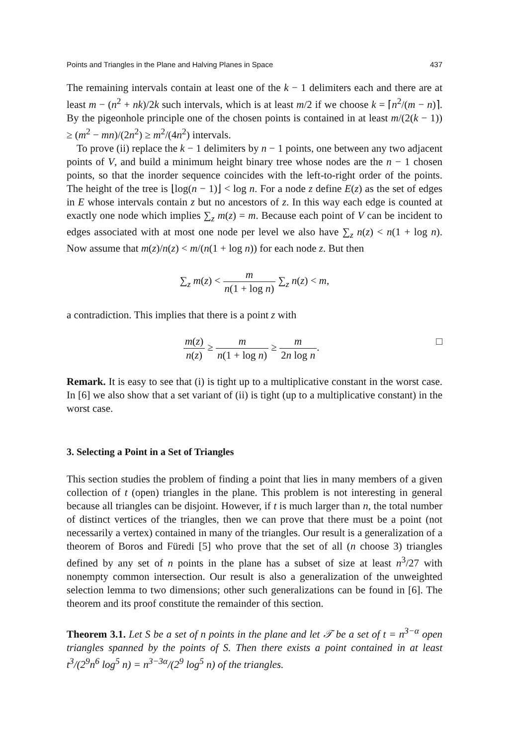Points and Triangles in the Plane and Halving Planes in Space 437
The remaining intervals contain at least one of the k − 1 delimiters each and there are at least m − (n<sup>2</sup> + nk)/2k such intervals, which is at least m/2 if we choose k = ⌈n<sup>2</sup>/(m − n)⌉. By the pigeonhole principle one of the chosen points is contained in at least m/(2(k − 1)) ≥ (m<sup>2</sup> − mn)/(2n<sup>2</sup>) ≥ m<sup>2</sup>/(4n<sup>2</sup>) intervals.
To prove (ii) replace the k − 1 delimiters by n − 1 points, one between any two adjacent points of V, and build a minimum height binary tree whose nodes are the n − 1 chosen points, so that the inorder sequence coincides with the left-to-right order of the points. The height of the tree is ⌊log(n − 1)⌋ < log n. For a node z define E(z) as the set of edges in E whose intervals contain z but no ancestors of z. In this way each edge is counted at exactly one node which implies ∑<sub>z</sub> m(z) = m. Because each point of V can be incident to edges associated with at most one node per level we also have ∑<sub>z</sub> n(z) < n(1 + log n). Now assume that m(z)/n(z) < m/(n(1 + log n)) for each node z. But then
∑<sub>z</sub> m(z) < m n(1 + log n) ∑<sub>z</sub> n(z) < m,
a contradiction. This implies that there is a point z with
m(z) n(z) ≥ m n(1 + log n) ≥ m 2n log n. □
Remark. It is easy to see that (i) is tight up to a multiplicative constant in the worst case. In [6] we also show that a set variant of (ii) is tight (up to a multiplicative constant) in the worst case.
3. Selecting a Point in a Set of Triangles
This section studies the problem of finding a point that lies in many members of a given collection of t (open) triangles in the plane. This problem is not interesting in general because all triangles can be disjoint. However, if t is much larger than n, the total number of distinct vertices of the triangles, then we can prove that there must be a point (not necessarily a vertex) contained in many of the triangles. Our result is a generalization of a theorem of Boros and Füredi [5] who prove that the set of all (n choose 3) triangles defined by any set of n points in the plane has a subset of size at least n<sup>3</sup>/27 with nonempty common intersection. Our result is also a generalization of the unweighted selection lemma to two dimensions; other such generalizations can be found in [6]. The theorem and its proof constitute the remainder of this section.
Theorem 3.1. Let S be a set of n points in the plane and let 𝒯 be a set of t = n<sup>3−α</sup> open triangles spanned by the points of S. Then there exists a point contained in at least t<sup>3</sup>/(2<sup>9</sup>n<sup>6</sup> log<sup>5</sup> n) = n<sup>3−3α</sup>/(2<sup>9</sup> log<sup>5</sup> n) of the triangles.